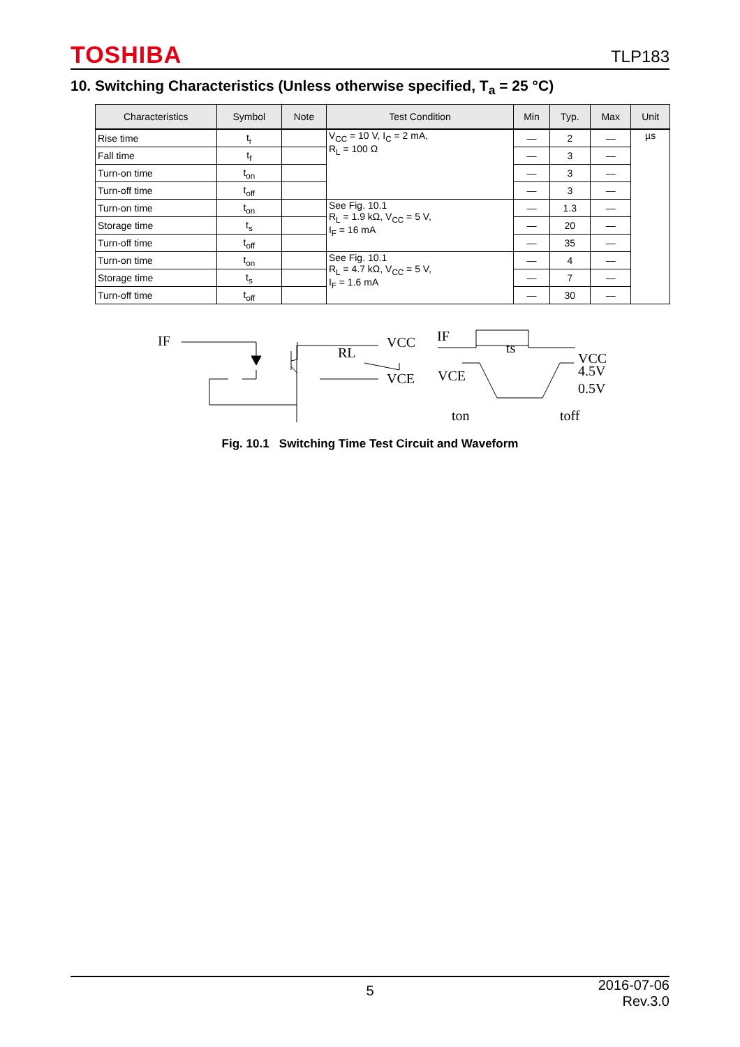TOSHIBA TLP183
10. Switching Characteristics (Unless otherwise specified, T<sub>a</sub> = 25 °C)
| Characteristics | Symbol | Note | Test Condition | Min | Typ. | Max | Unit |
| --- | --- | --- | --- | --- | --- | --- | --- |
| Rise time | t<sub>r</sub> | | V<sub>CC</sub> = 10 V, I<sub>C</sub> = 2 mA, R<sub>L</sub> = 100 Ω | — | 2 | — | µs |
| Fall time | t<sub>f</sub> | | | — | 3 | — | |
| Turn-on time | t<sub>on</sub> | | | — | 3 | — | |
| Turn-off time | t<sub>off</sub> | | | — | 3 | — | |
| Turn-on time | t<sub>on</sub> | | See Fig. 10.1 R<sub>L</sub> = 1.9 kΩ, V<sub>CC</sub> = 5 V, I<sub>F</sub> = 16 mA | — | 1.3 | — | |
| Storage time | t<sub>s</sub> | | | — | 20 | — | |
| Turn-off time | t<sub>off</sub> | | | — | 35 | — | |
| Turn-on time | t<sub>on</sub> | | See Fig. 10.1 R<sub>L</sub> = 4.7 kΩ, V<sub>CC</sub> = 5 V, I<sub>F</sub> = 1.6 mA | — | 4 | — | |
| Storage time | t<sub>s</sub> | | | — | 7 | — | |
| Turn-off time | t<sub>off</sub> | | | — | 30 | — | |
IF
VCC
RL
VCE
IF
ts
VCC
4.5V
0.5V
VCE
ton
toff
Fig. 10.1 Switching Time Test Circuit and Waveform
5 2016-07-06
Rev.3.0